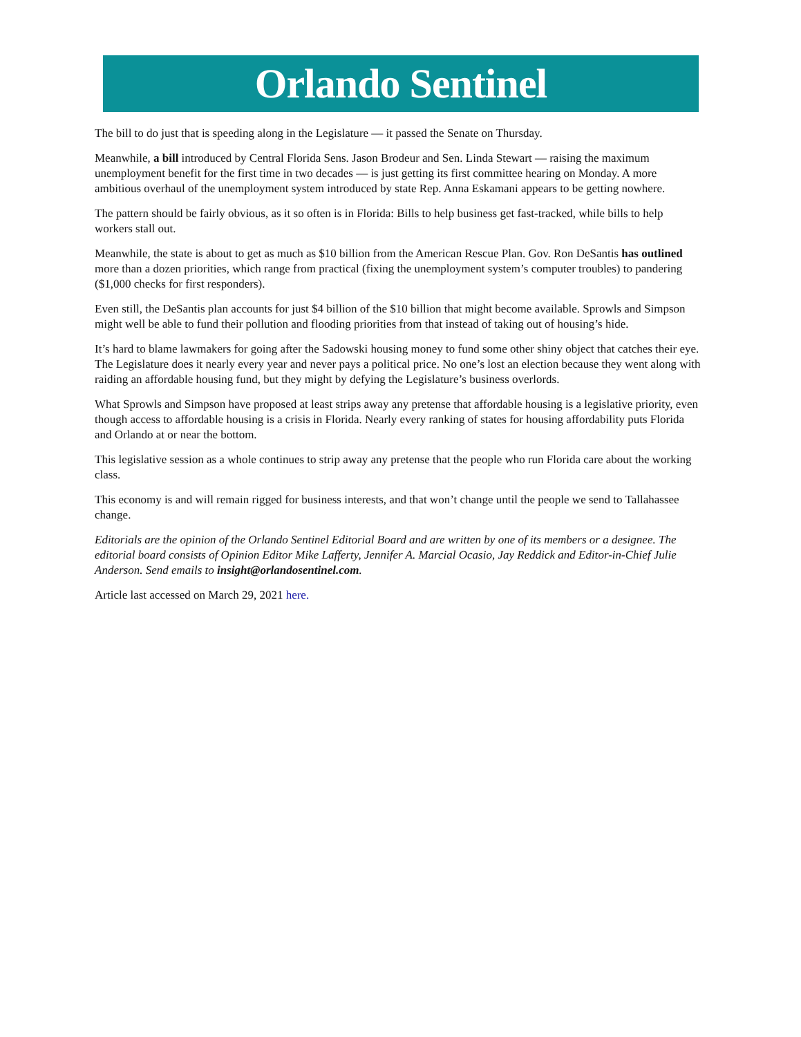Orlando Sentinel
The bill to do just that is speeding along in the Legislature — it passed the Senate on Thursday.
Meanwhile, a bill introduced by Central Florida Sens. Jason Brodeur and Sen. Linda Stewart — raising the maximum unemployment benefit for the first time in two decades — is just getting its first committee hearing on Monday. A more ambitious overhaul of the unemployment system introduced by state Rep. Anna Eskamani appears to be getting nowhere.
The pattern should be fairly obvious, as it so often is in Florida: Bills to help business get fast-tracked, while bills to help workers stall out.
Meanwhile, the state is about to get as much as $10 billion from the American Rescue Plan. Gov. Ron DeSantis has outlined more than a dozen priorities, which range from practical (fixing the unemployment system’s computer troubles) to pandering ($1,000 checks for first responders).
Even still, the DeSantis plan accounts for just $4 billion of the $10 billion that might become available. Sprowls and Simpson might well be able to fund their pollution and flooding priorities from that instead of taking out of housing’s hide.
It’s hard to blame lawmakers for going after the Sadowski housing money to fund some other shiny object that catches their eye. The Legislature does it nearly every year and never pays a political price. No one’s lost an election because they went along with raiding an affordable housing fund, but they might by defying the Legislature’s business overlords.
What Sprowls and Simpson have proposed at least strips away any pretense that affordable housing is a legislative priority, even though access to affordable housing is a crisis in Florida. Nearly every ranking of states for housing affordability puts Florida and Orlando at or near the bottom.
This legislative session as a whole continues to strip away any pretense that the people who run Florida care about the working class.
This economy is and will remain rigged for business interests, and that won’t change until the people we send to Tallahassee change.
Editorials are the opinion of the Orlando Sentinel Editorial Board and are written by one of its members or a designee. The editorial board consists of Opinion Editor Mike Lafferty, Jennifer A. Marcial Ocasio, Jay Reddick and Editor-in-Chief Julie Anderson. Send emails to insight@orlandosentinel.com.
Article last accessed on March 29, 2021 here.